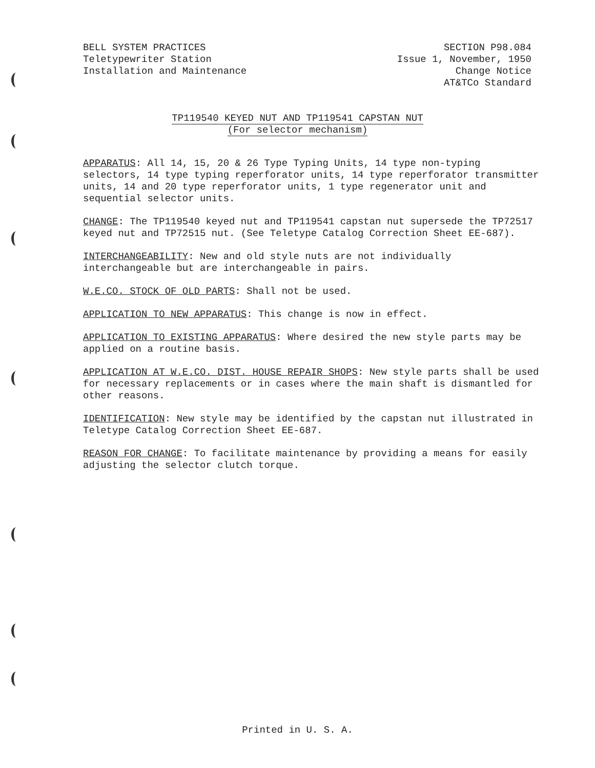BELL SYSTEM PRACTICES
Teletypewriter Station
Installation and Maintenance
SECTION P98.084
Issue 1, November, 1950
Change Notice
AT&TCo Standard
TP119540 KEYED NUT AND TP119541 CAPSTAN NUT
(For selector mechanism)
APPARATUS: All 14, 15, 20 & 26 Type Typing Units, 14 type non-typing selectors, 14 type typing reperforator units, 14 type reperforator transmitter units, 14 and 20 type reperforator units, 1 type regenerator unit and sequential selector units.
CHANGE: The TP119540 keyed nut and TP119541 capstan nut supersede the TP72517 keyed nut and TP72515 nut. (See Teletype Catalog Correction Sheet EE-687).
INTERCHANGEABILITY: New and old style nuts are not individually interchangeable but are interchangeable in pairs.
W.E.CO. STOCK OF OLD PARTS: Shall not be used.
APPLICATION TO NEW APPARATUS: This change is now in effect.
APPLICATION TO EXISTING APPARATUS: Where desired the new style parts may be applied on a routine basis.
APPLICATION AT W.E.CO. DIST. HOUSE REPAIR SHOPS: New style parts shall be used for necessary replacements or in cases where the main shaft is dismantled for other reasons.
IDENTIFICATION: New style may be identified by the capstan nut illustrated in Teletype Catalog Correction Sheet EE-687.
REASON FOR CHANGE: To facilitate maintenance by providing a means for easily adjusting the selector clutch torque.
Printed in U. S. A.